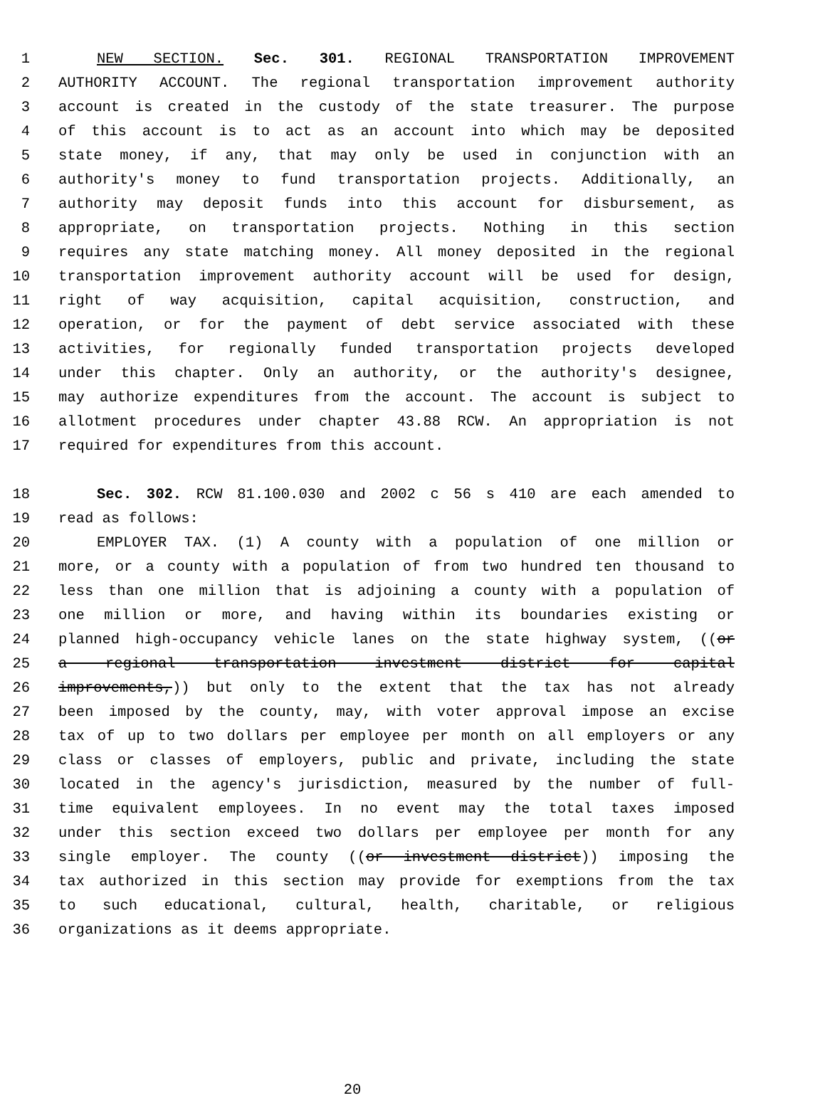1 NEW SECTION. Sec. 301. REGIONAL TRANSPORTATION IMPROVEMENT
2 AUTHORITY ACCOUNT. The regional transportation improvement authority
3 account is created in the custody of the state treasurer. The purpose
4 of this account is to act as an account into which may be deposited
5 state money, if any, that may only be used in conjunction with an
6 authority's money to fund transportation projects. Additionally, an
7 authority may deposit funds into this account for disbursement, as
8 appropriate, on transportation projects. Nothing in this section
9 requires any state matching money. All money deposited in the regional
10 transportation improvement authority account will be used for design,
11 right of way acquisition, capital acquisition, construction, and
12 operation, or for the payment of debt service associated with these
13 activities, for regionally funded transportation projects developed
14 under this chapter. Only an authority, or the authority's designee,
15 may authorize expenditures from the account. The account is subject to
16 allotment procedures under chapter 43.88 RCW. An appropriation is not
17 required for expenditures from this account.
18 Sec. 302. RCW 81.100.030 and 2002 c 56 s 410 are each amended to
19 read as follows:
20 EMPLOYER TAX. (1) A county with a population of one million or
21 more, or a county with a population of from two hundred ten thousand to
22 less than one million that is adjoining a county with a population of
23 one million or more, and having within its boundaries existing or
24 planned high-occupancy vehicle lanes on the state highway system, ((or
25 a regional transportation investment district for capital
26 improvements,)) but only to the extent that the tax has not already
27 been imposed by the county, may, with voter approval impose an excise
28 tax of up to two dollars per employee per month on all employers or any
29 class or classes of employers, public and private, including the state
30 located in the agency's jurisdiction, measured by the number of full-
31 time equivalent employees. In no event may the total taxes imposed
32 under this section exceed two dollars per employee per month for any
33 single employer. The county ((or investment district)) imposing the
34 tax authorized in this section may provide for exemptions from the tax
35 to such educational, cultural, health, charitable, or religious
36 organizations as it deems appropriate.
20